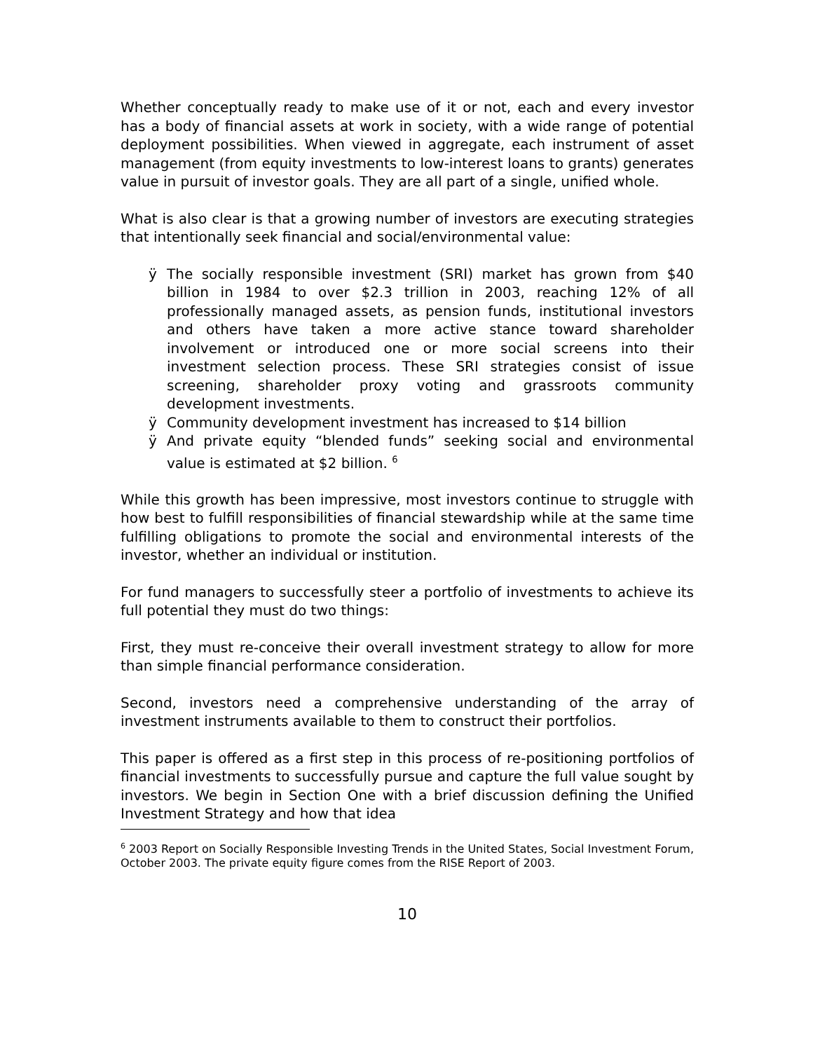Whether conceptually ready to make use of it or not, each and every investor has a body of financial assets at work in society, with a wide range of potential deployment possibilities. When viewed in aggregate, each instrument of asset management (from equity investments to low-interest loans to grants) generates value in pursuit of investor goals. They are all part of a single, unified whole.
What is also clear is that a growing number of investors are executing strategies that intentionally seek financial and social/environmental value:
ÿ The socially responsible investment (SRI) market has grown from $40 billion in 1984 to over $2.3 trillion in 2003, reaching 12% of all professionally managed assets, as pension funds, institutional investors and others have taken a more active stance toward shareholder involvement or introduced one or more social screens into their investment selection process. These SRI strategies consist of issue screening, shareholder proxy voting and grassroots community development investments.
ÿ Community development investment has increased to $14 billion
ÿ And private equity “blended funds” seeking social and environmental value is estimated at $2 billion. <sup>6</sup>
While this growth has been impressive, most investors continue to struggle with how best to fulfill responsibilities of financial stewardship while at the same time fulfilling obligations to promote the social and environmental interests of the investor, whether an individual or institution.
For fund managers to successfully steer a portfolio of investments to achieve its full potential they must do two things:
First, they must re-conceive their overall investment strategy to allow for more than simple financial performance consideration.
Second, investors need a comprehensive understanding of the array of investment instruments available to them to construct their portfolios.
This paper is offered as a first step in this process of re-positioning portfolios of financial investments to successfully pursue and capture the full value sought by investors. We begin in Section One with a brief discussion defining the Unified Investment Strategy and how that idea
<sup>6</sup> 2003 Report on Socially Responsible Investing Trends in the United States, Social Investment Forum, October 2003. The private equity figure comes from the RISE Report of 2003.
10